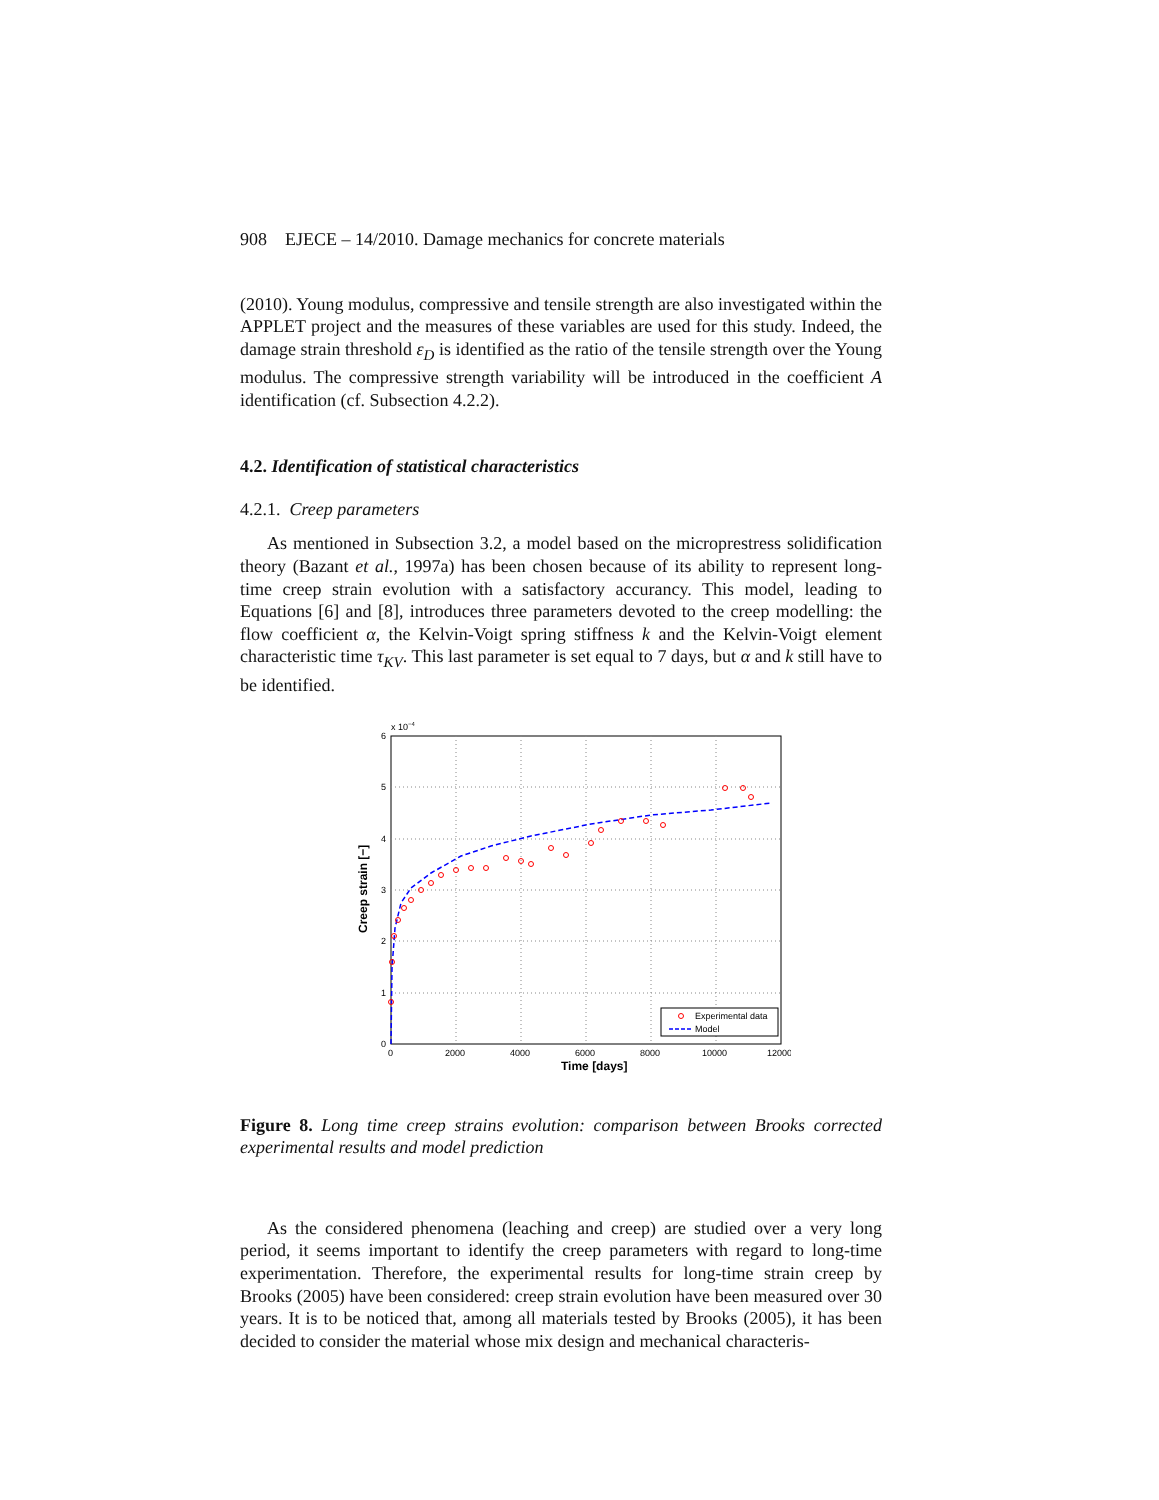908 EJECE – 14/2010. Damage mechanics for concrete materials
(2010). Young modulus, compressive and tensile strength are also investigated within the APPLET project and the measures of these variables are used for this study. Indeed, the damage strain threshold ε<sub>D</sub> is identified as the ratio of the tensile strength over the Young modulus. The compressive strength variability will be introduced in the coefficient A identification (cf. Subsection 4.2.2).
4.2. Identification of statistical characteristics
4.2.1. Creep parameters
As mentioned in Subsection 3.2, a model based on the microprestress solidification theory (Bazant et al., 1997a) has been chosen because of its ability to represent long-time creep strain evolution with a satisfactory accurancy. This model, leading to Equations [6] and [8], introduces three parameters devoted to the creep modelling: the flow coefficient α, the Kelvin-Voigt spring stiffness k and the Kelvin-Voigt element characteristic time τ<sub>KV</sub>. This last parameter is set equal to 7 days, but α and k still have to be identified.
6
5
4
3
2
1
0
x 10−4
0
2000
4000
6000
8000
10000
12000
Time [days]
Creep strain [−]
Experimental data
Model
Figure 8. Long time creep strains evolution: comparison between Brooks corrected experimental results and model prediction
As the considered phenomena (leaching and creep) are studied over a very long period, it seems important to identify the creep parameters with regard to long-time experimentation. Therefore, the experimental results for long-time strain creep by Brooks (2005) have been considered: creep strain evolution have been measured over 30 years. It is to be noticed that, among all materials tested by Brooks (2005), it has been decided to consider the material whose mix design and mechanical characteris-